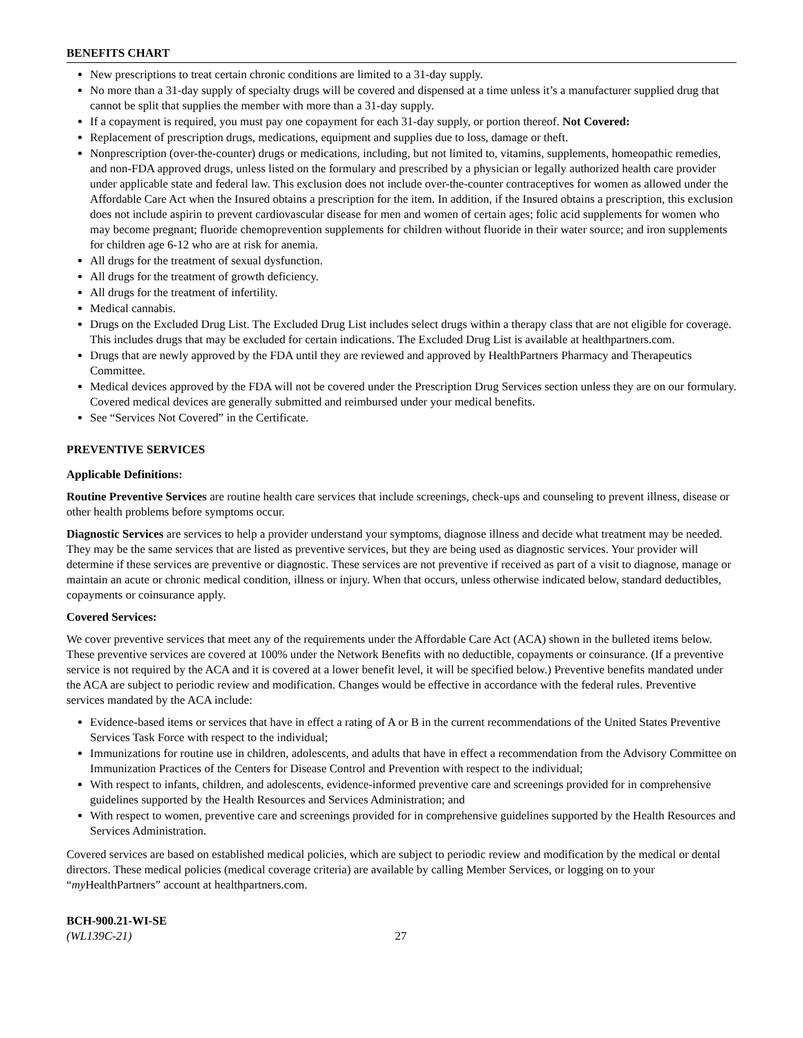BENEFITS CHART
New prescriptions to treat certain chronic conditions are limited to a 31-day supply.
No more than a 31-day supply of specialty drugs will be covered and dispensed at a time unless it’s a manufacturer supplied drug that cannot be split that supplies the member with more than a 31-day supply.
If a copayment is required, you must pay one copayment for each 31-day supply, or portion thereof. Not Covered:
Replacement of prescription drugs, medications, equipment and supplies due to loss, damage or theft.
Nonprescription (over-the-counter) drugs or medications, including, but not limited to, vitamins, supplements, homeopathic remedies, and non-FDA approved drugs, unless listed on the formulary and prescribed by a physician or legally authorized health care provider under applicable state and federal law. This exclusion does not include over-the-counter contraceptives for women as allowed under the Affordable Care Act when the Insured obtains a prescription for the item. In addition, if the Insured obtains a prescription, this exclusion does not include aspirin to prevent cardiovascular disease for men and women of certain ages; folic acid supplements for women who may become pregnant; fluoride chemoprevention supplements for children without fluoride in their water source; and iron supplements for children age 6-12 who are at risk for anemia.
All drugs for the treatment of sexual dysfunction.
All drugs for the treatment of growth deficiency.
All drugs for the treatment of infertility.
Medical cannabis.
Drugs on the Excluded Drug List. The Excluded Drug List includes select drugs within a therapy class that are not eligible for coverage. This includes drugs that may be excluded for certain indications. The Excluded Drug List is available at healthpartners.com.
Drugs that are newly approved by the FDA until they are reviewed and approved by HealthPartners Pharmacy and Therapeutics Committee.
Medical devices approved by the FDA will not be covered under the Prescription Drug Services section unless they are on our formulary. Covered medical devices are generally submitted and reimbursed under your medical benefits.
See “Services Not Covered” in the Certificate.
PREVENTIVE SERVICES
Applicable Definitions:
Routine Preventive Services are routine health care services that include screenings, check-ups and counseling to prevent illness, disease or other health problems before symptoms occur.
Diagnostic Services are services to help a provider understand your symptoms, diagnose illness and decide what treatment may be needed. They may be the same services that are listed as preventive services, but they are being used as diagnostic services. Your provider will determine if these services are preventive or diagnostic. These services are not preventive if received as part of a visit to diagnose, manage or maintain an acute or chronic medical condition, illness or injury. When that occurs, unless otherwise indicated below, standard deductibles, copayments or coinsurance apply.
Covered Services:
We cover preventive services that meet any of the requirements under the Affordable Care Act (ACA) shown in the bulleted items below. These preventive services are covered at 100% under the Network Benefits with no deductible, copayments or coinsurance. (If a preventive service is not required by the ACA and it is covered at a lower benefit level, it will be specified below.) Preventive benefits mandated under the ACA are subject to periodic review and modification. Changes would be effective in accordance with the federal rules. Preventive services mandated by the ACA include:
Evidence-based items or services that have in effect a rating of A or B in the current recommendations of the United States Preventive Services Task Force with respect to the individual;
Immunizations for routine use in children, adolescents, and adults that have in effect a recommendation from the Advisory Committee on Immunization Practices of the Centers for Disease Control and Prevention with respect to the individual;
With respect to infants, children, and adolescents, evidence-informed preventive care and screenings provided for in comprehensive guidelines supported by the Health Resources and Services Administration; and
With respect to women, preventive care and screenings provided for in comprehensive guidelines supported by the Health Resources and Services Administration.
Covered services are based on established medical policies, which are subject to periodic review and modification by the medical or dental directors. These medical policies (medical coverage criteria) are available by calling Member Services, or logging on to your “my HealthPartners” account at healthpartners.com.
BCH-900.21-WI-SE
(WL139C-21) 27